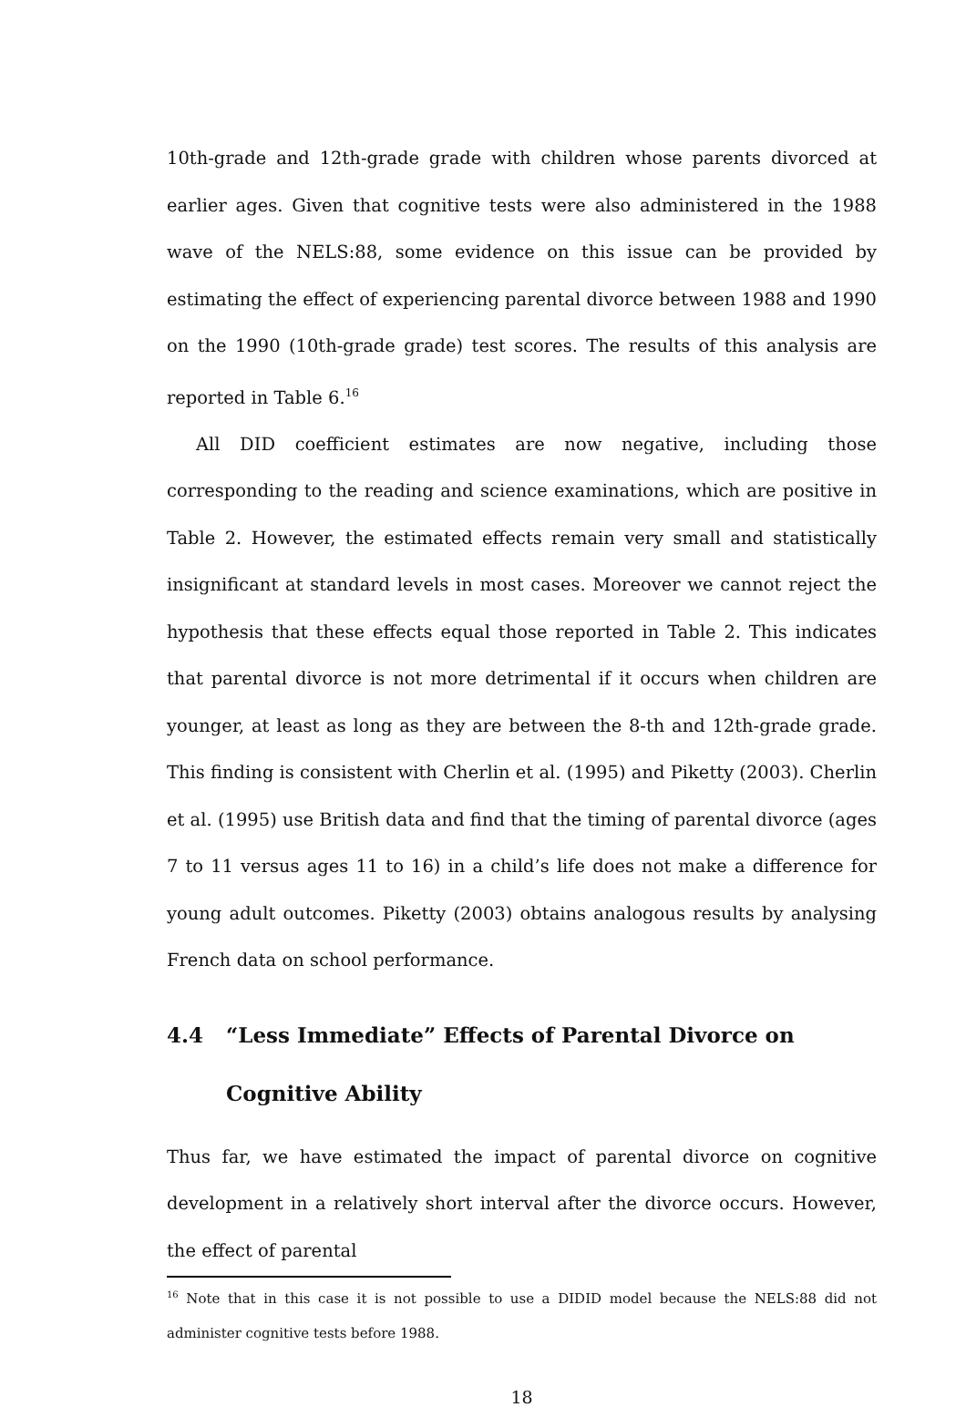10th-grade and 12th-grade grade with children whose parents divorced at earlier ages. Given that cognitive tests were also administered in the 1988 wave of the NELS:88, some evidence on this issue can be provided by estimating the effect of experiencing parental divorce between 1988 and 1990 on the 1990 (10th-grade grade) test scores. The results of this analysis are reported in Table 6.<sup>16</sup>
All DID coefficient estimates are now negative, including those corresponding to the reading and science examinations, which are positive in Table 2. However, the estimated effects remain very small and statistically insignificant at standard levels in most cases. Moreover we cannot reject the hypothesis that these effects equal those reported in Table 2. This indicates that parental divorce is not more detrimental if it occurs when children are younger, at least as long as they are between the 8-th and 12th-grade grade. This finding is consistent with Cherlin et al. (1995) and Piketty (2003). Cherlin et al. (1995) use British data and find that the timing of parental divorce (ages 7 to 11 versus ages 11 to 16) in a child’s life does not make a difference for young adult outcomes. Piketty (2003) obtains analogous results by analysing French data on school performance.
4.4 “Less Immediate” Effects of Parental Divorce on Cognitive Ability
Thus far, we have estimated the impact of parental divorce on cognitive development in a relatively short interval after the divorce occurs. However, the effect of parental
<sup>16</sup> Note that in this case it is not possible to use a DIDID model because the NELS:88 did not administer cognitive tests before 1988.
18